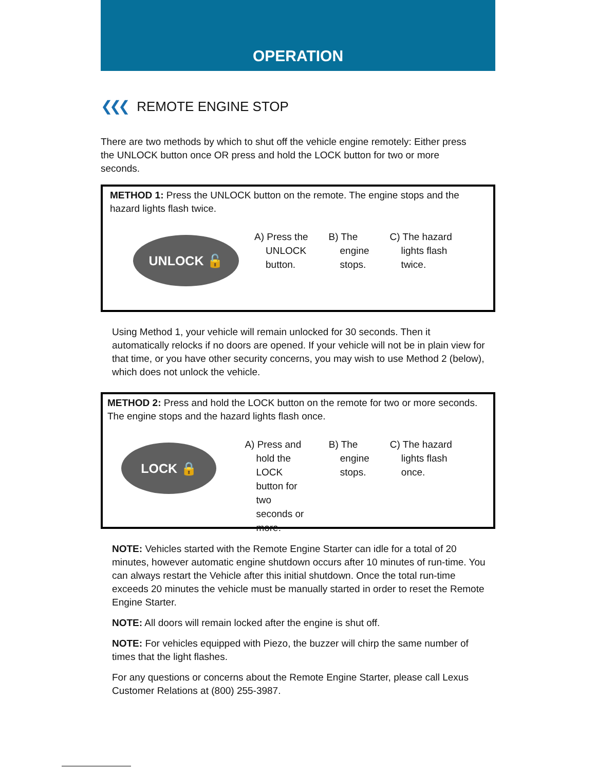OPERATION
❮❮❮ REMOTE ENGINE STOP
There are two methods by which to shut off the vehicle engine remotely: Either press the UNLOCK button once OR press and hold the LOCK button for two or more seconds.
METHOD 1: Press the UNLOCK button on the remote. The engine stops and the hazard lights flash twice.
UNLOCK 🔓
A) Press the
UNLOCK
button.
B) The
engine
stops.
C) The hazard
lights flash
twice.
Using Method 1, your vehicle will remain unlocked for 30 seconds. Then it automatically relocks if no doors are opened. If your vehicle will not be in plain view for that time, or you have other security concerns, you may wish to use Method 2 (below), which does not unlock the vehicle.
METHOD 2: Press and hold the LOCK button on the remote for two or more seconds. The engine stops and the hazard lights flash once.
LOCK 🔒
A) Press and
hold the
LOCK
button for two
seconds or
more.
B) The
engine
stops.
C) The hazard
lights flash once.
NOTE: Vehicles started with the Remote Engine Starter can idle for a total of 20 minutes, however automatic engine shutdown occurs after 10 minutes of run-time. You can always restart the Vehicle after this initial shutdown. Once the total run-time exceeds 20 minutes the vehicle must be manually started in order to reset the Remote Engine Starter.
NOTE: All doors will remain locked after the engine is shut off.
NOTE: For vehicles equipped with Piezo, the buzzer will chirp the same number of times that the light flashes.
For any questions or concerns about the Remote Engine Starter, please call Lexus Customer Relations at (800) 255-3987.